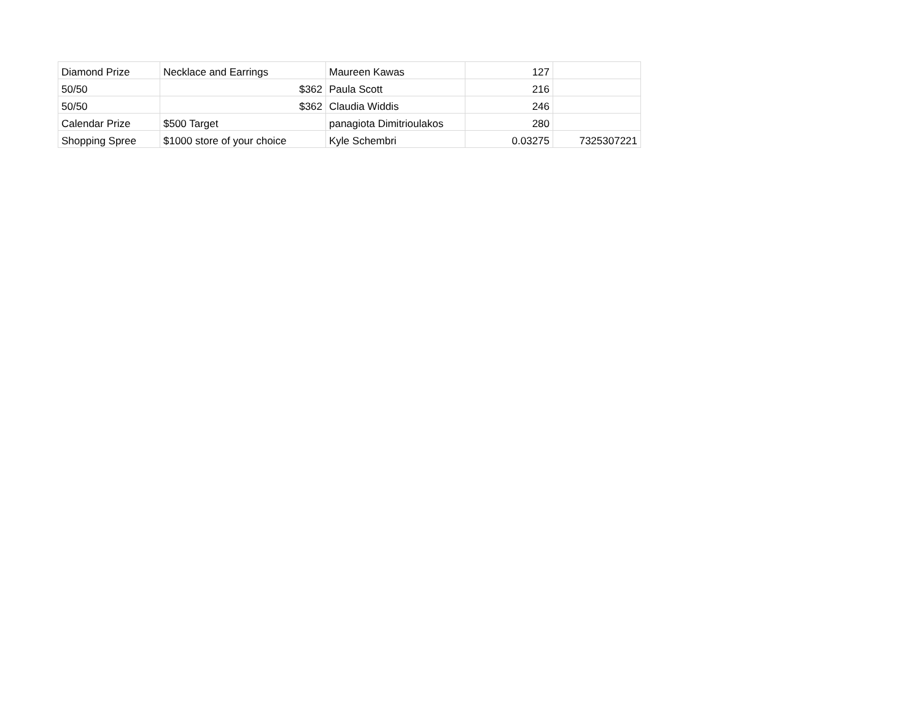| Diamond Prize | Necklace and Earrings | Maureen Kawas | 127 | |
| 50/50 | $362 | Paula Scott | 216 | |
| 50/50 | $362 | Claudia Widdis | 246 | |
| Calendar Prize | $500 Target | panagiota Dimitrioulakos | 280 | |
| Shopping Spree | $1000 store of your choice | Kyle Schembri | 0.03275 | 7325307221 |